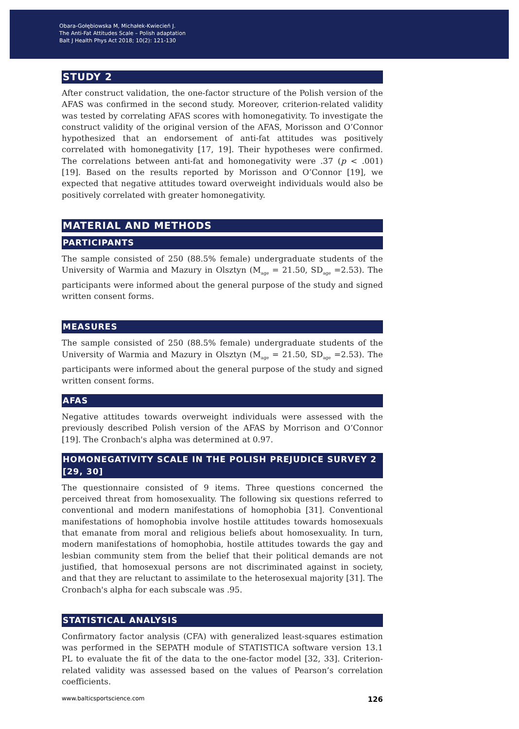Obara-Gołębiowska M, Michałek-Kwiecień J.
The Anti-Fat Attitudes Scale – Polish adaptation
Balt J Health Phys Act 2018; 10(2): 121-130
STUDY 2
After construct validation, the one-factor structure of the Polish version of the AFAS was confirmed in the second study. Moreover, criterion-related validity was tested by correlating AFAS scores with homonegativity. To investigate the construct validity of the original version of the AFAS, Morisson and O’Connor hypothesized that an endorsement of anti-fat attitudes was positively correlated with homonegativity [17, 19]. Their hypotheses were confirmed. The correlations between anti-fat and homonegativity were .37 (p < .001) [19]. Based on the results reported by Morisson and O’Connor [19], we expected that negative attitudes toward overweight individuals would also be positively correlated with greater homonegativity.
MATERIAL AND METHODS
PARTICIPANTS
The sample consisted of 250 (88.5% female) undergraduate students of the University of Warmia and Mazury in Olsztyn (M<sub>age</sub> = 21.50, SD<sub>age</sub> =2.53). The participants were informed about the general purpose of the study and signed written consent forms.
MEASURES
The sample consisted of 250 (88.5% female) undergraduate students of the University of Warmia and Mazury in Olsztyn (M<sub>age</sub> = 21.50, SD<sub>age</sub> =2.53). The participants were informed about the general purpose of the study and signed written consent forms.
AFAS
Negative attitudes towards overweight individuals were assessed with the previously described Polish version of the AFAS by Morrison and O’Connor [19]. The Cronbach's alpha was determined at 0.97.
HOMONEGATIVITY SCALE IN THE POLISH PREJUDICE SURVEY 2 [29, 30]
The questionnaire consisted of 9 items. Three questions concerned the perceived threat from homosexuality. The following six questions referred to conventional and modern manifestations of homophobia [31]. Conventional manifestations of homophobia involve hostile attitudes towards homosexuals that emanate from moral and religious beliefs about homosexuality. In turn, modern manifestations of homophobia, hostile attitudes towards the gay and lesbian community stem from the belief that their political demands are not justified, that homosexual persons are not discriminated against in society, and that they are reluctant to assimilate to the heterosexual majority [31]. The Cronbach's alpha for each subscale was .95.
STATISTICAL ANALYSIS
Confirmatory factor analysis (CFA) with generalized least-squares estimation was performed in the SEPATH module of STATISTICA software version 13.1 PL to evaluate the fit of the data to the one-factor model [32, 33]. Criterion-related validity was assessed based on the values of Pearson’s correlation coefficients.
www.balticsportscience.com 126